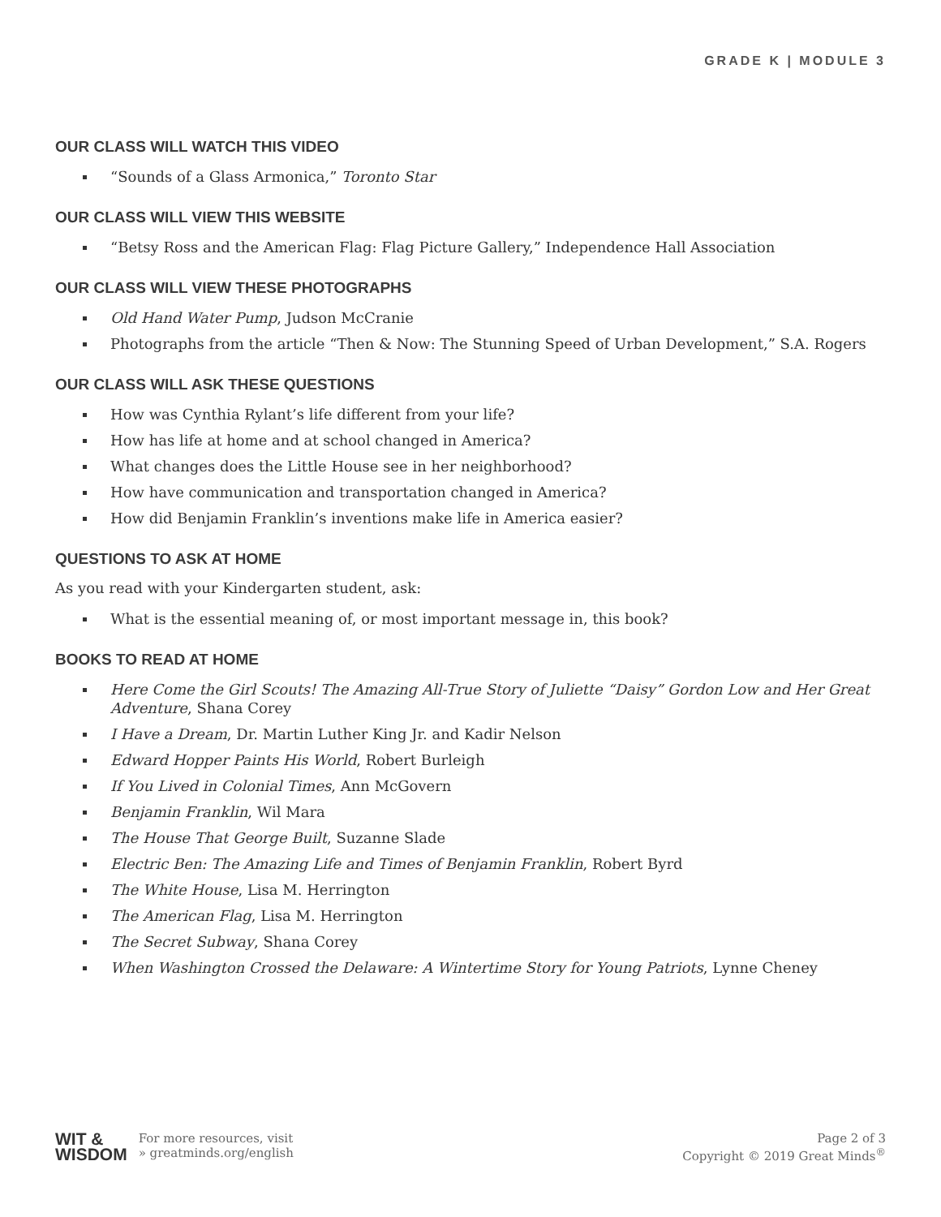GRADE K | MODULE 3
OUR CLASS WILL WATCH THIS VIDEO
“Sounds of a Glass Armonica,” Toronto Star
OUR CLASS WILL VIEW THIS WEBSITE
“Betsy Ross and the American Flag: Flag Picture Gallery,” Independence Hall Association
OUR CLASS WILL VIEW THESE PHOTOGRAPHS
Old Hand Water Pump, Judson McCranie
Photographs from the article “Then & Now: The Stunning Speed of Urban Development,” S.A. Rogers
OUR CLASS WILL ASK THESE QUESTIONS
How was Cynthia Rylant’s life different from your life?
How has life at home and at school changed in America?
What changes does the Little House see in her neighborhood?
How have communication and transportation changed in America?
How did Benjamin Franklin’s inventions make life in America easier?
QUESTIONS TO ASK AT HOME
As you read with your Kindergarten student, ask:
What is the essential meaning of, or most important message in, this book?
BOOKS TO READ AT HOME
Here Come the Girl Scouts! The Amazing All-True Story of Juliette “Daisy” Gordon Low and Her Great Adventure, Shana Corey
I Have a Dream, Dr. Martin Luther King Jr. and Kadir Nelson
Edward Hopper Paints His World, Robert Burleigh
If You Lived in Colonial Times, Ann McGovern
Benjamin Franklin, Wil Mara
The House That George Built, Suzanne Slade
Electric Ben: The Amazing Life and Times of Benjamin Franklin, Robert Byrd
The White House, Lisa M. Herrington
The American Flag, Lisa M. Herrington
The Secret Subway, Shana Corey
When Washington Crossed the Delaware: A Wintertime Story for Young Patriots, Lynne Cheney
WIT &
WISDOM
For more resources, visit
» greatminds.org/english
Page 2 of 3
Copyright © 2019 Great Minds<sup>®</sup>